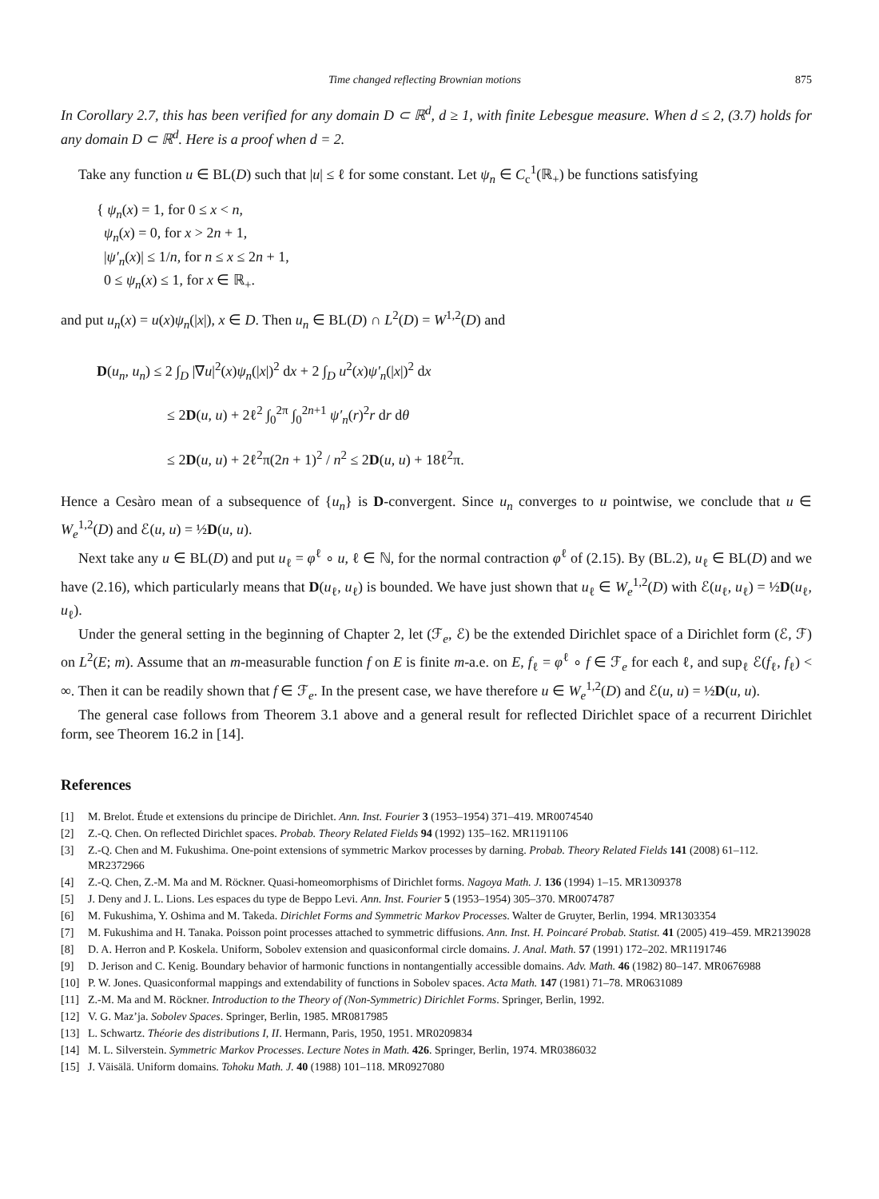Time changed reflecting Brownian motions 875
In Corollary 2.7, this has been verified for any domain D ⊂ ℝ<sup>d</sup>, d ≥ 1, with finite Lebesgue measure. When d ≤ 2, (3.7) holds for any domain D ⊂ ℝ<sup>d</sup>. Here is a proof when d = 2.
Take any function u ∈ BL(D) such that |u| ≤ ℓ for some constant. Let ψ<sub>n</sub> ∈ C<sub>c</sub><sup>1</sup>(ℝ<sub>+</sub>) be functions satisfying
{ ψ<sub>n</sub>(x) = 1, for 0 ≤ x < n,
ψ<sub>n</sub>(x) = 0, for x > 2n + 1,
|ψ′<sub>n</sub>(x)| ≤ 1/n, for n ≤ x ≤ 2n + 1,
0 ≤ ψ<sub>n</sub>(x) ≤ 1, for x ∈ ℝ<sub>+</sub>.
and put u<sub>n</sub>(x) = u(x)ψ<sub>n</sub>(|x|), x ∈ D. Then u<sub>n</sub> ∈ BL(D) ∩ L<sup>2</sup>(D) = W<sup>1,2</sup>(D) and
D(u<sub>n</sub>, u<sub>n</sub>) ≤ 2 ∫<sub>D</sub> |∇u|<sup>2</sup>(x)ψ<sub>n</sub>(|x|)<sup>2</sup> dx + 2 ∫<sub>D</sub> u<sup>2</sup>(x)ψ′<sub>n</sub>(|x|)<sup>2</sup> dx
≤ 2D(u, u) + 2ℓ<sup>2</sup> ∫<sub>0</sub><sup>2π</sup> ∫<sub>0</sub><sup>2n+1</sup> ψ′<sub>n</sub>(r)<sup>2</sup>r dr dθ
≤ 2D(u, u) + 2ℓ<sup>2</sup>π(2n + 1)<sup>2</sup> / n<sup>2</sup> ≤ 2D(u, u) + 18ℓ<sup>2</sup>π.
Hence a Cesàro mean of a subsequence of {u<sub>n</sub>} is D-convergent. Since u<sub>n</sub> converges to u pointwise, we conclude that u ∈ W<sub>e</sub><sup>1,2</sup>(D) and ℰ(u, u) = ½D(u, u).
Next take any u ∈ BL(D) and put u<sub>ℓ</sub> = φ<sup>ℓ</sup> ∘ u, ℓ ∈ ℕ, for the normal contraction φ<sup>ℓ</sup> of (2.15). By (BL.2), u<sub>ℓ</sub> ∈ BL(D) and we have (2.16), which particularly means that D(u<sub>ℓ</sub>, u<sub>ℓ</sub>) is bounded. We have just shown that u<sub>ℓ</sub> ∈ W<sub>e</sub><sup>1,2</sup>(D) with ℰ(u<sub>ℓ</sub>, u<sub>ℓ</sub>) = ½D(u<sub>ℓ</sub>, u<sub>ℓ</sub>).
Under the general setting in the beginning of Chapter 2, let (ℱ<sub>e</sub>, ℰ) be the extended Dirichlet space of a Dirichlet form (ℰ, ℱ) on L<sup>2</sup>(E; m). Assume that an m-measurable function f on E is finite m-a.e. on E, f<sub>ℓ</sub> = φ<sup>ℓ</sup> ∘ f ∈ ℱ<sub>e</sub> for each ℓ, and sup<sub>ℓ</sub> ℰ(f<sub>ℓ</sub>, f<sub>ℓ</sub>) < ∞. Then it can be readily shown that f ∈ ℱ<sub>e</sub>. In the present case, we have therefore u ∈ W<sub>e</sub><sup>1,2</sup>(D) and ℰ(u, u) = ½D(u, u).
The general case follows from Theorem 3.1 above and a general result for reflected Dirichlet space of a recurrent Dirichlet form, see Theorem 16.2 in [14].
References
[1] M. Brelot. Étude et extensions du principe de Dirichlet. Ann. Inst. Fourier 3 (1953–1954) 371–419. MR0074540
[2] Z.-Q. Chen. On reflected Dirichlet spaces. Probab. Theory Related Fields 94 (1992) 135–162. MR1191106
[3] Z.-Q. Chen and M. Fukushima. One-point extensions of symmetric Markov processes by darning. Probab. Theory Related Fields 141 (2008) 61–112. MR2372966
[4] Z.-Q. Chen, Z.-M. Ma and M. Röckner. Quasi-homeomorphisms of Dirichlet forms. Nagoya Math. J. 136 (1994) 1–15. MR1309378
[5] J. Deny and J. L. Lions. Les espaces du type de Beppo Levi. Ann. Inst. Fourier 5 (1953–1954) 305–370. MR0074787
[6] M. Fukushima, Y. Oshima and M. Takeda. Dirichlet Forms and Symmetric Markov Processes. Walter de Gruyter, Berlin, 1994. MR1303354
[7] M. Fukushima and H. Tanaka. Poisson point processes attached to symmetric diffusions. Ann. Inst. H. Poincaré Probab. Statist. 41 (2005) 419–459. MR2139028
[8] D. A. Herron and P. Koskela. Uniform, Sobolev extension and quasiconformal circle domains. J. Anal. Math. 57 (1991) 172–202. MR1191746
[9] D. Jerison and C. Kenig. Boundary behavior of harmonic functions in nontangentially accessible domains. Adv. Math. 46 (1982) 80–147. MR0676988
[10] P. W. Jones. Quasiconformal mappings and extendability of functions in Sobolev spaces. Acta Math. 147 (1981) 71–78. MR0631089
[11] Z.-M. Ma and M. Röckner. Introduction to the Theory of (Non-Symmetric) Dirichlet Forms. Springer, Berlin, 1992.
[12] V. G. Maz’ja. Sobolev Spaces. Springer, Berlin, 1985. MR0817985
[13] L. Schwartz. Théorie des distributions I, II. Hermann, Paris, 1950, 1951. MR0209834
[14] M. L. Silverstein. Symmetric Markov Processes. Lecture Notes in Math. 426. Springer, Berlin, 1974. MR0386032
[15] J. Väisälä. Uniform domains. Tohoku Math. J. 40 (1988) 101–118. MR0927080